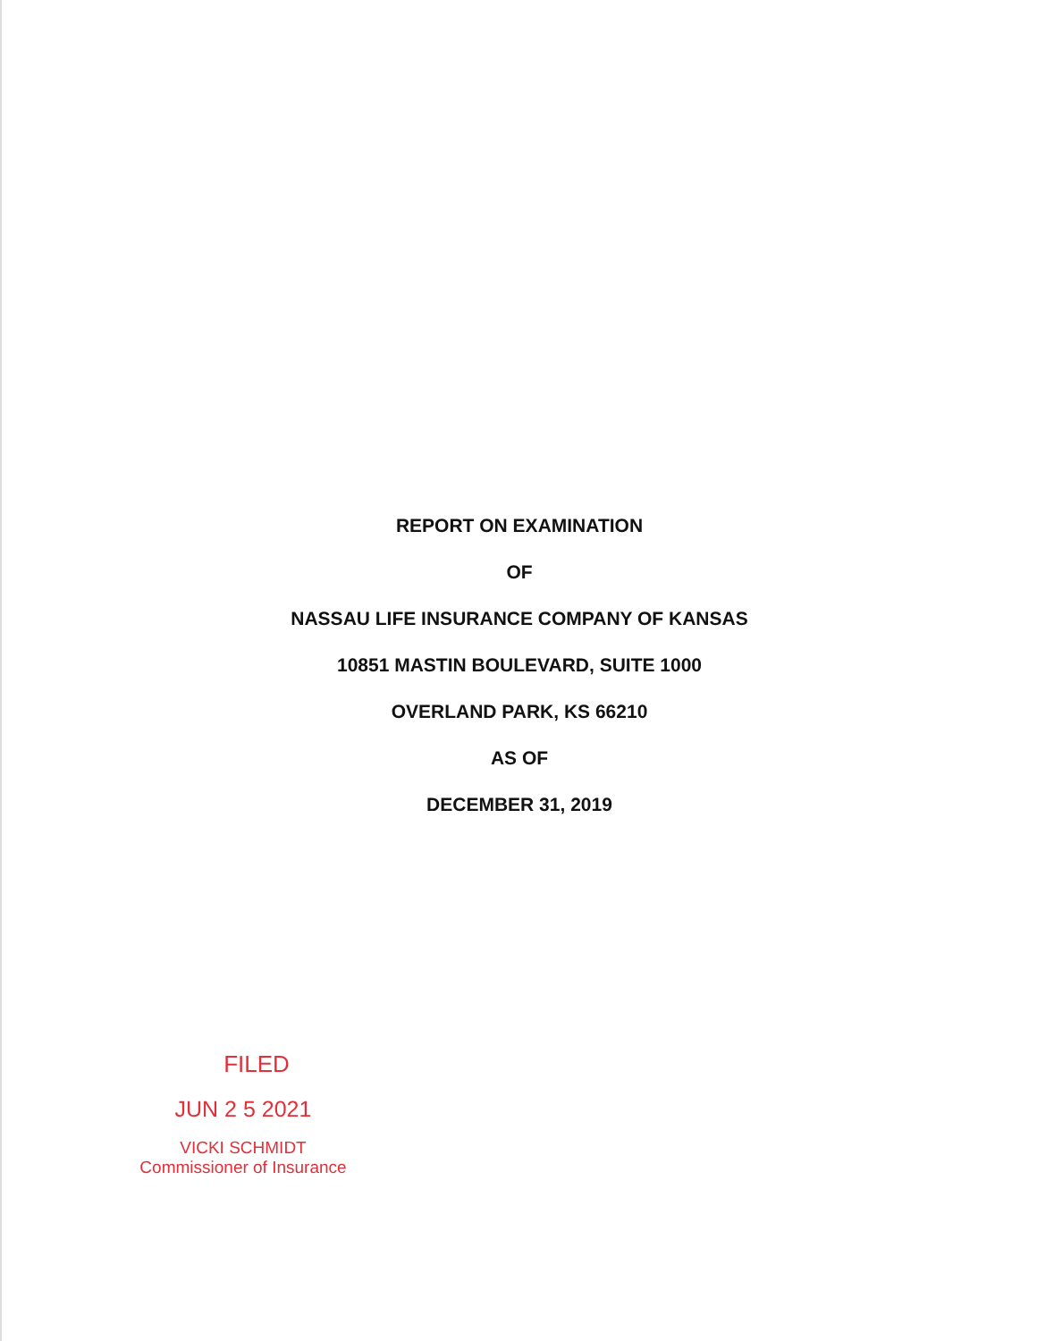REPORT ON EXAMINATION
OF
NASSAU LIFE INSURANCE COMPANY OF KANSAS
10851 MASTIN BOULEVARD, SUITE 1000
OVERLAND PARK, KS 66210
AS OF
DECEMBER 31, 2019
FILED
JUN 2 5 2021
VICKI SCHMIDT
Commissioner of Insurance